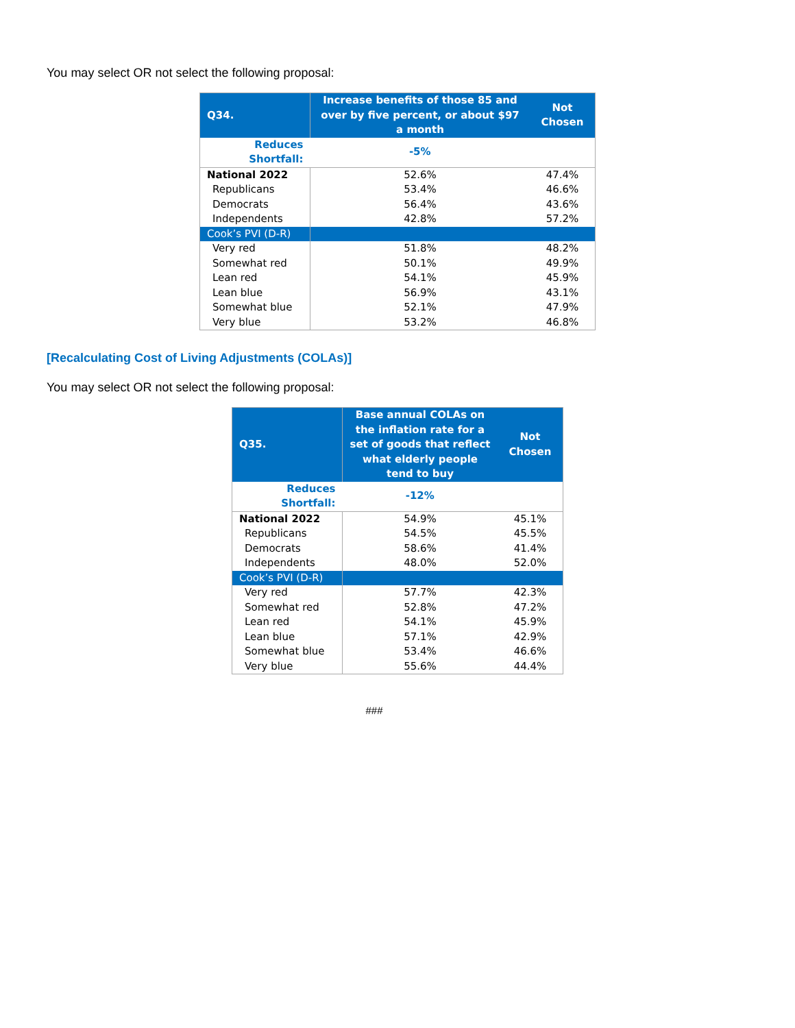You may select OR not select the following proposal:
| Q34. | Increase benefits of those 85 and over by five percent, or about $97 a month | Not Chosen |
| --- | --- | --- |
| Reduces Shortfall: | -5% | |
| National 2022 | 52.6% | 47.4% |
| Republicans | 53.4% | 46.6% |
| Democrats | 56.4% | 43.6% |
| Independents | 42.8% | 57.2% |
| Cook’s PVI (D-R) | | |
| Very red | 51.8% | 48.2% |
| Somewhat red | 50.1% | 49.9% |
| Lean red | 54.1% | 45.9% |
| Lean blue | 56.9% | 43.1% |
| Somewhat blue | 52.1% | 47.9% |
| Very blue | 53.2% | 46.8% |
[Recalculating Cost of Living Adjustments (COLAs)]
You may select OR not select the following proposal:
| Q35. | Base annual COLAs on the inflation rate for a set of goods that reflect what elderly people tend to buy | Not Chosen |
| --- | --- | --- |
| Reduces Shortfall: | -12% | |
| National 2022 | 54.9% | 45.1% |
| Republicans | 54.5% | 45.5% |
| Democrats | 58.6% | 41.4% |
| Independents | 48.0% | 52.0% |
| Cook’s PVI (D-R) | | |
| Very red | 57.7% | 42.3% |
| Somewhat red | 52.8% | 47.2% |
| Lean red | 54.1% | 45.9% |
| Lean blue | 57.1% | 42.9% |
| Somewhat blue | 53.4% | 46.6% |
| Very blue | 55.6% | 44.4% |
###